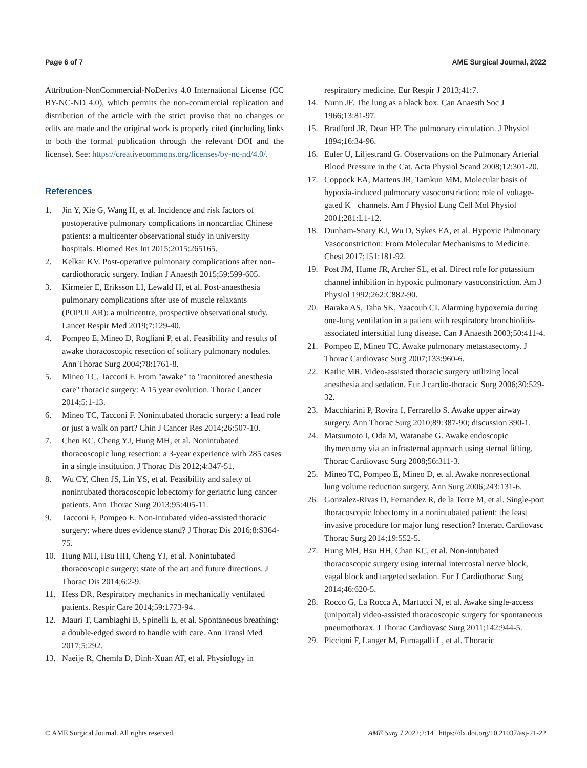Page 6 of 7 AME Surgical Journal, 2022
Attribution-NonCommercial-NoDerivs 4.0 International License (CC BY-NC-ND 4.0), which permits the non-commercial replication and distribution of the article with the strict proviso that no changes or edits are made and the original work is properly cited (including links to both the formal publication through the relevant DOI and the license). See: https://creativecommons.org/licenses/by-nc-nd/4.0/.
References
1. Jin Y, Xie G, Wang H, et al. Incidence and risk factors of postoperative pulmonary complications in noncardiac Chinese patients: a multicenter observational study in university hospitals. Biomed Res Int 2015;2015:265165.
2. Kelkar KV. Post-operative pulmonary complications after non-cardiothoracic surgery. Indian J Anaesth 2015;59:599-605.
3. Kirmeier E, Eriksson LI, Lewald H, et al. Post-anaesthesia pulmonary complications after use of muscle relaxants (POPULAR): a multicentre, prospective observational study. Lancet Respir Med 2019;7:129-40.
4. Pompeo E, Mineo D, Rogliani P, et al. Feasibility and results of awake thoracoscopic resection of solitary pulmonary nodules. Ann Thorac Surg 2004;78:1761-8.
5. Mineo TC, Tacconi F. From "awake" to "monitored anesthesia care" thoracic surgery: A 15 year evolution. Thorac Cancer 2014;5:1-13.
6. Mineo TC, Tacconi F. Nonintubated thoracic surgery: a lead role or just a walk on part? Chin J Cancer Res 2014;26:507-10.
7. Chen KC, Cheng YJ, Hung MH, et al. Nonintubated thoracoscopic lung resection: a 3-year experience with 285 cases in a single institution. J Thorac Dis 2012;4:347-51.
8. Wu CY, Chen JS, Lin YS, et al. Feasibility and safety of nonintubated thoracoscopic lobectomy for geriatric lung cancer patients. Ann Thorac Surg 2013;95:405-11.
9. Tacconi F, Pompeo E. Non-intubated video-assisted thoracic surgery: where does evidence stand? J Thorac Dis 2016;8:S364-75.
10. Hung MH, Hsu HH, Cheng YJ, et al. Nonintubated thoracoscopic surgery: state of the art and future directions. J Thorac Dis 2014;6:2-9.
11. Hess DR. Respiratory mechanics in mechanically ventilated patients. Respir Care 2014;59:1773-94.
12. Mauri T, Cambiaghi B, Spinelli E, et al. Spontaneous breathing: a double-edged sword to handle with care. Ann Transl Med 2017;5:292.
13. Naeije R, Chemla D, Dinh-Xuan AT, et al. Physiology in
respiratory medicine. Eur Respir J 2013;41:7.
14. Nunn JF. The lung as a black box. Can Anaesth Soc J 1966;13:81-97.
15. Bradford JR, Dean HP. The pulmonary circulation. J Physiol 1894;16:34-96.
16. Euler U, Liljestrand G. Observations on the Pulmonary Arterial Blood Pressure in the Cat. Acta Physiol Scand 2008;12:301-20.
17. Coppock EA, Martens JR, Tamkun MM. Molecular basis of hypoxia-induced pulmonary vasoconstriction: role of voltage-gated K+ channels. Am J Physiol Lung Cell Mol Physiol 2001;281:L1-12.
18. Dunham-Snary KJ, Wu D, Sykes EA, et al. Hypoxic Pulmonary Vasoconstriction: From Molecular Mechanisms to Medicine. Chest 2017;151:181-92.
19. Post JM, Hume JR, Archer SL, et al. Direct role for potassium channel inhibition in hypoxic pulmonary vasoconstriction. Am J Physiol 1992;262:C882-90.
20. Baraka AS, Taha SK, Yaacoub CI. Alarming hypoxemia during one-lung ventilation in a patient with respiratory bronchiolitis-associated interstitial lung disease. Can J Anaesth 2003;50:411-4.
21. Pompeo E, Mineo TC. Awake pulmonary metastasectomy. J Thorac Cardiovasc Surg 2007;133:960-6.
22. Katlic MR. Video-assisted thoracic surgery utilizing local anesthesia and sedation. Eur J cardio-thoracic Surg 2006;30:529-32.
23. Macchiarini P, Rovira I, Ferrarello S. Awake upper airway surgery. Ann Thorac Surg 2010;89:387-90; discussion 390-1.
24. Matsumoto I, Oda M, Watanabe G. Awake endoscopic thymectomy via an infrasternal approach using sternal lifting. Thorac Cardiovasc Surg 2008;56:311-3.
25. Mineo TC, Pompeo E, Mineo D, et al. Awake nonresectional lung volume reduction surgery. Ann Surg 2006;243:131-6.
26. Gonzalez-Rivas D, Fernandez R, de la Torre M, et al. Single-port thoracoscopic lobectomy in a nonintubated patient: the least invasive procedure for major lung resection? Interact Cardiovasc Thorac Surg 2014;19:552-5.
27. Hung MH, Hsu HH, Chan KC, et al. Non-intubated thoracoscopic surgery using internal intercostal nerve block, vagal block and targeted sedation. Eur J Cardiothorac Surg 2014;46:620-5.
28. Rocco G, La Rocca A, Martucci N, et al. Awake single-access (uniportal) video-assisted thoracoscopic surgery for spontaneous pneumothorax. J Thorac Cardiovasc Surg 2011;142:944-5.
29. Piccioni F, Langer M, Fumagalli L, et al. Thoracic
© AME Surgical Journal. All rights reserved. AME Surg J 2022;2:14 | https://dx.doi.org/10.21037/asj-21-22